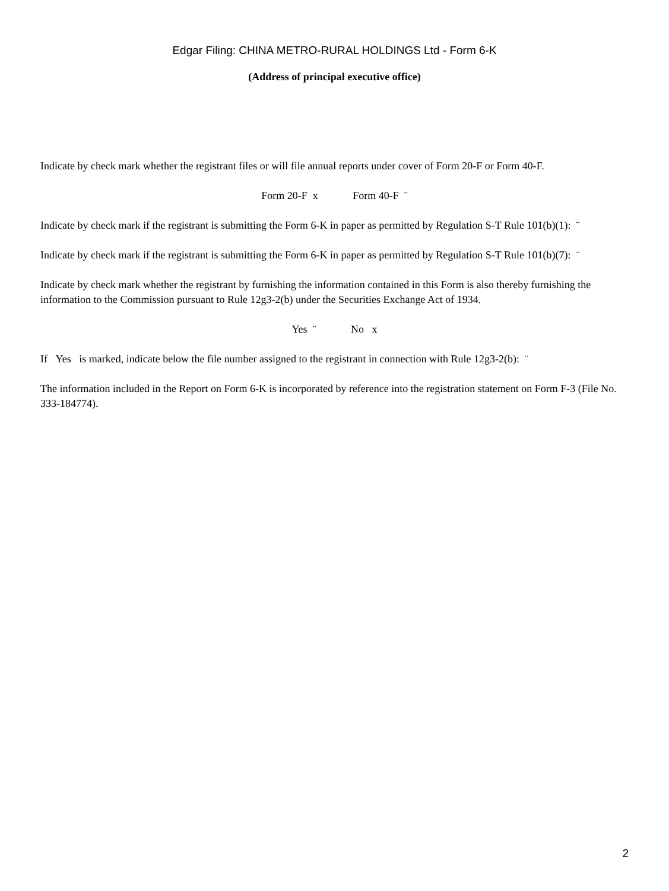Edgar Filing: CHINA METRO-RURAL HOLDINGS Ltd - Form 6-K
(Address of principal executive office)
Indicate by check mark whether the registrant files or will file annual reports under cover of Form 20-F or Form 40-F.
Form 20-F x Form 40-F ¨
Indicate by check mark if the registrant is submitting the Form 6-K in paper as permitted by Regulation S-T Rule 101(b)(1): ¨
Indicate by check mark if the registrant is submitting the Form 6-K in paper as permitted by Regulation S-T Rule 101(b)(7): ¨
Indicate by check mark whether the registrant by furnishing the information contained in this Form is also thereby furnishing the information to the Commission pursuant to Rule 12g3-2(b) under the Securities Exchange Act of 1934.
Yes ¨ No x
If Yes is marked, indicate below the file number assigned to the registrant in connection with Rule 12g3-2(b): ¨
The information included in the Report on Form 6-K is incorporated by reference into the registration statement on Form F-3 (File No. 333-184774).
2